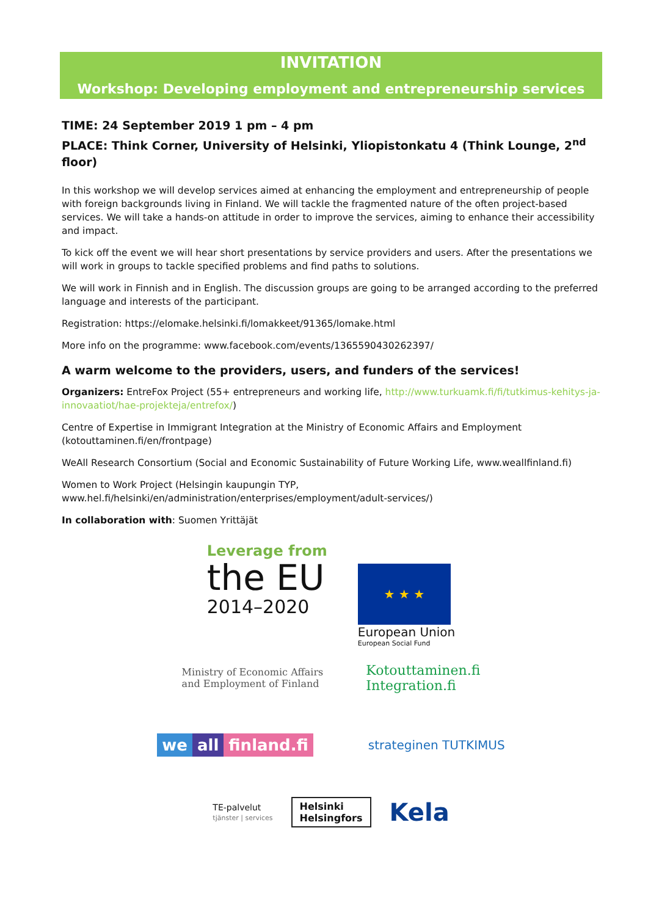INVITATION
Workshop: Developing employment and entrepreneurship services
TIME: 24 September 2019 1 pm – 4 pm
PLACE: Think Corner, University of Helsinki, Yliopistonkatu 4 (Think Lounge, 2<sup>nd</sup> floor)
In this workshop we will develop services aimed at enhancing the employment and entrepreneurship of people with foreign backgrounds living in Finland. We will tackle the fragmented nature of the often project-based services. We will take a hands-on attitude in order to improve the services, aiming to enhance their accessibility and impact.
To kick off the event we will hear short presentations by service providers and users. After the presentations we will work in groups to tackle specified problems and find paths to solutions.
We will work in Finnish and in English. The discussion groups are going to be arranged according to the preferred language and interests of the participant.
Registration: https://elomake.helsinki.fi/lomakkeet/91365/lomake.html
More info on the programme: www.facebook.com/events/1365590430262397/
A warm welcome to the providers, users, and funders of the services!
Organizers: EntreFox Project (55+ entrepreneurs and working life, http://www.turkuamk.fi/fi/tutkimus-kehitys-ja-innovaatiot/hae-projekteja/entrefox/)
Centre of Expertise in Immigrant Integration at the Ministry of Economic Affairs and Employment (kotouttaminen.fi/en/frontpage)
WeAll Research Consortium (Social and Economic Sustainability of Future Working Life, www.weallfinland.fi)
Women to Work Project (Helsingin kaupungin TYP, www.hel.fi/helsinki/en/administration/enterprises/employment/adult-services/)
In collaboration with: Suomen Yrittäjät
Leverage from
the EU
2014–2020
★ ★ ★
European Union
European Social Fund
Ministry of Economic Affairs
and Employment of Finland
Kotouttaminen.fi
Integration.fi
we all finland.fi
strateginen TUTKIMUS
TE-palvelut
tjänster | services
Helsinki
Helsingfors
Kela